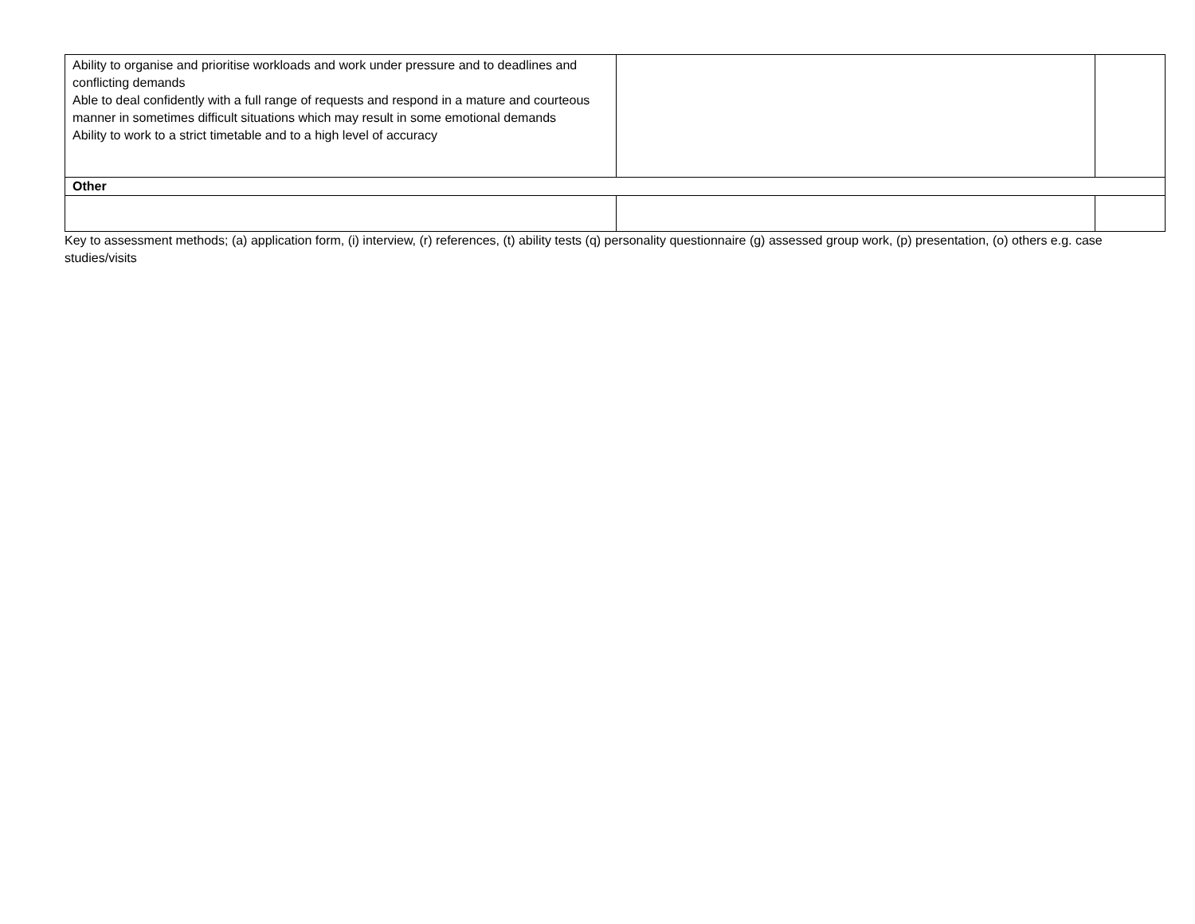| Ability to organise and prioritise workloads and work under pressure and to deadlines and conflicting demands Able to deal confidently with a full range of requests and respond in a mature and courteous manner in sometimes difficult situations which may result in some emotional demands Ability to work to a strict timetable and to a high level of accuracy | | |
| Other | | |
Key to assessment methods; (a) application form, (i) interview, (r) references, (t) ability tests (q) personality questionnaire (g) assessed group work, (p) presentation, (o) others e.g. case studies/visits